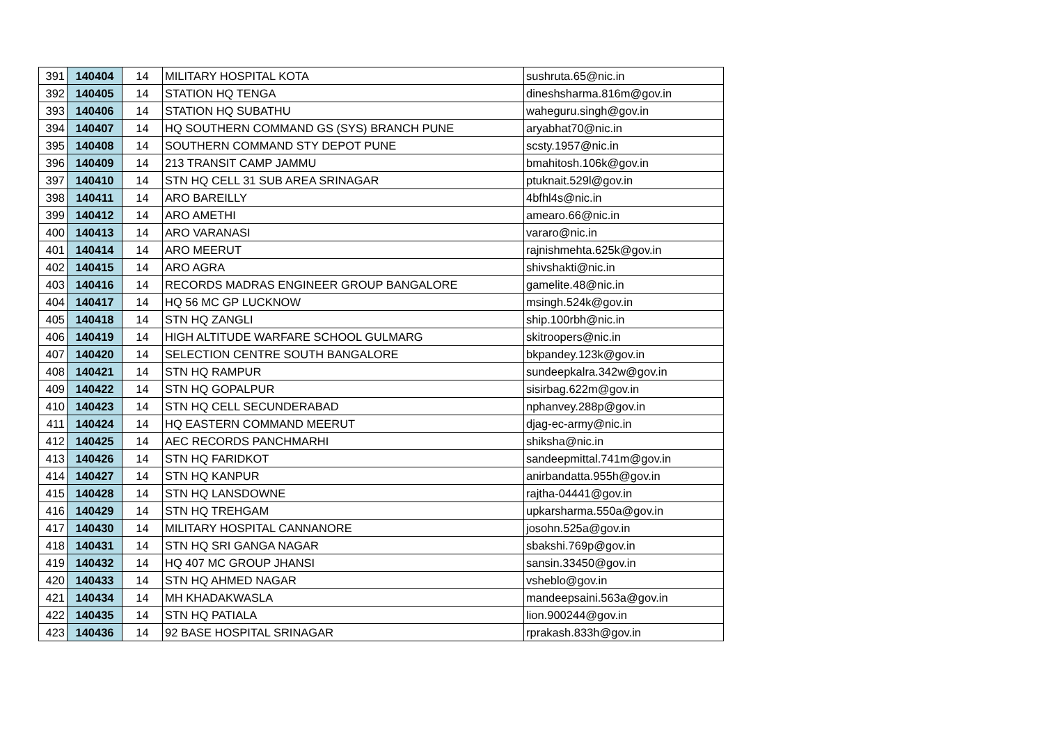| 391 | 140404 | 14 | MILITARY HOSPITAL KOTA | sushruta.65@nic.in |
| 392 | 140405 | 14 | STATION HQ TENGA | dineshsharma.816m@gov.in |
| 393 | 140406 | 14 | STATION HQ SUBATHU | waheguru.singh@gov.in |
| 394 | 140407 | 14 | HQ SOUTHERN COMMAND GS (SYS) BRANCH PUNE | aryabhat70@nic.in |
| 395 | 140408 | 14 | SOUTHERN COMMAND STY DEPOT PUNE | scsty.1957@nic.in |
| 396 | 140409 | 14 | 213 TRANSIT CAMP JAMMU | bmahitosh.106k@gov.in |
| 397 | 140410 | 14 | STN HQ CELL 31 SUB AREA SRINAGAR | ptuknait.529l@gov.in |
| 398 | 140411 | 14 | ARO BAREILLY | 4bfhl4s@nic.in |
| 399 | 140412 | 14 | ARO AMETHI | amearo.66@nic.in |
| 400 | 140413 | 14 | ARO VARANASI | vararo@nic.in |
| 401 | 140414 | 14 | ARO MEERUT | rajnishmehta.625k@gov.in |
| 402 | 140415 | 14 | ARO AGRA | shivshakti@nic.in |
| 403 | 140416 | 14 | RECORDS MADRAS ENGINEER GROUP BANGALORE | gamelite.48@nic.in |
| 404 | 140417 | 14 | HQ 56 MC GP LUCKNOW | msingh.524k@gov.in |
| 405 | 140418 | 14 | STN HQ ZANGLI | ship.100rbh@nic.in |
| 406 | 140419 | 14 | HIGH ALTITUDE WARFARE SCHOOL GULMARG | skitroopers@nic.in |
| 407 | 140420 | 14 | SELECTION CENTRE SOUTH BANGALORE | bkpandey.123k@gov.in |
| 408 | 140421 | 14 | STN HQ RAMPUR | sundeepkalra.342w@gov.in |
| 409 | 140422 | 14 | STN HQ GOPALPUR | sisirbag.622m@gov.in |
| 410 | 140423 | 14 | STN HQ CELL SECUNDERABAD | nphanvey.288p@gov.in |
| 411 | 140424 | 14 | HQ EASTERN COMMAND MEERUT | djag-ec-army@nic.in |
| 412 | 140425 | 14 | AEC RECORDS PANCHMARHI | shiksha@nic.in |
| 413 | 140426 | 14 | STN HQ FARIDKOT | sandeepmittal.741m@gov.in |
| 414 | 140427 | 14 | STN HQ KANPUR | anirbandatta.955h@gov.in |
| 415 | 140428 | 14 | STN HQ LANSDOWNE | rajtha-04441@gov.in |
| 416 | 140429 | 14 | STN HQ TREHGAM | upkarsharma.550a@gov.in |
| 417 | 140430 | 14 | MILITARY HOSPITAL CANNANORE | josohn.525a@gov.in |
| 418 | 140431 | 14 | STN HQ SRI GANGA NAGAR | sbakshi.769p@gov.in |
| 419 | 140432 | 14 | HQ 407 MC GROUP JHANSI | sansin.33450@gov.in |
| 420 | 140433 | 14 | STN HQ AHMED NAGAR | vsheblo@gov.in |
| 421 | 140434 | 14 | MH KHADAKWASLA | mandeepsaini.563a@gov.in |
| 422 | 140435 | 14 | STN HQ PATIALA | lion.900244@gov.in |
| 423 | 140436 | 14 | 92 BASE HOSPITAL SRINAGAR | rprakash.833h@gov.in |